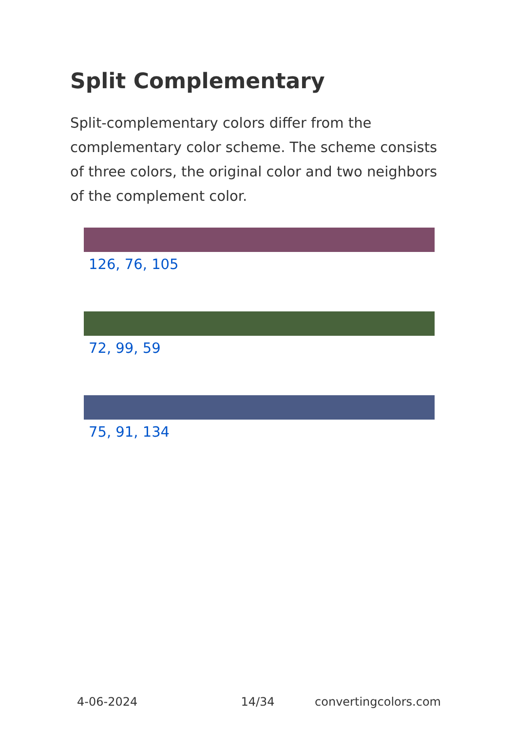Split Complementary
Split-complementary colors differ from the complementary color scheme. The scheme consists of three colors, the original color and two neighbors of the complement color.
126, 76, 105
72, 99, 59
75, 91, 134
4-06-2024 14/34 convertingcolors.com